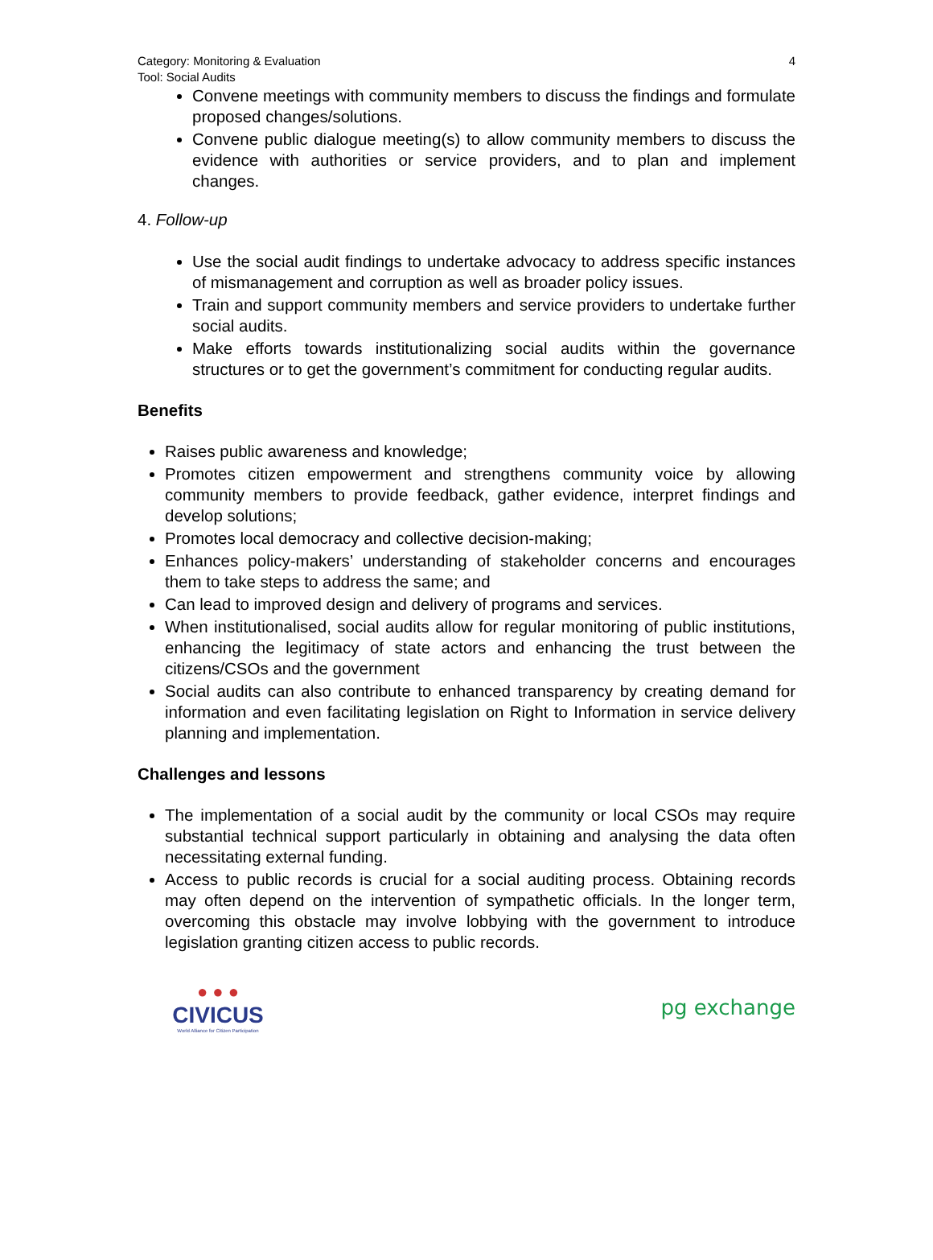Category: Monitoring & Evaluation
Tool: Social Audits
4
Convene meetings with community members to discuss the findings and formulate proposed changes/solutions.
Convene public dialogue meeting(s) to allow community members to discuss the evidence with authorities or service providers, and to plan and implement changes.
4. Follow-up
Use the social audit findings to undertake advocacy to address specific instances of mismanagement and corruption as well as broader policy issues.
Train and support community members and service providers to undertake further social audits.
Make efforts towards institutionalizing social audits within the governance structures or to get the government’s commitment for conducting regular audits.
Benefits
Raises public awareness and knowledge;
Promotes citizen empowerment and strengthens community voice by allowing community members to provide feedback, gather evidence, interpret findings and develop solutions;
Promotes local democracy and collective decision-making;
Enhances policy-makers’ understanding of stakeholder concerns and encourages them to take steps to address the same; and
Can lead to improved design and delivery of programs and services.
When institutionalised, social audits allow for regular monitoring of public institutions, enhancing the legitimacy of state actors and enhancing the trust between the citizens/CSOs and the government
Social audits can also contribute to enhanced transparency by creating demand for information and even facilitating legislation on Right to Information in service delivery planning and implementation.
Challenges and lessons
The implementation of a social audit by the community or local CSOs may require substantial technical support particularly in obtaining and analysing the data often necessitating external funding.
Access to public records is crucial for a social auditing process. Obtaining records may often depend on the intervention of sympathetic officials. In the longer term, overcoming this obstacle may involve lobbying with the government to introduce legislation granting citizen access to public records.
● ● ●
CIVICUS
World Alliance for Citizen Participation
pg exchange